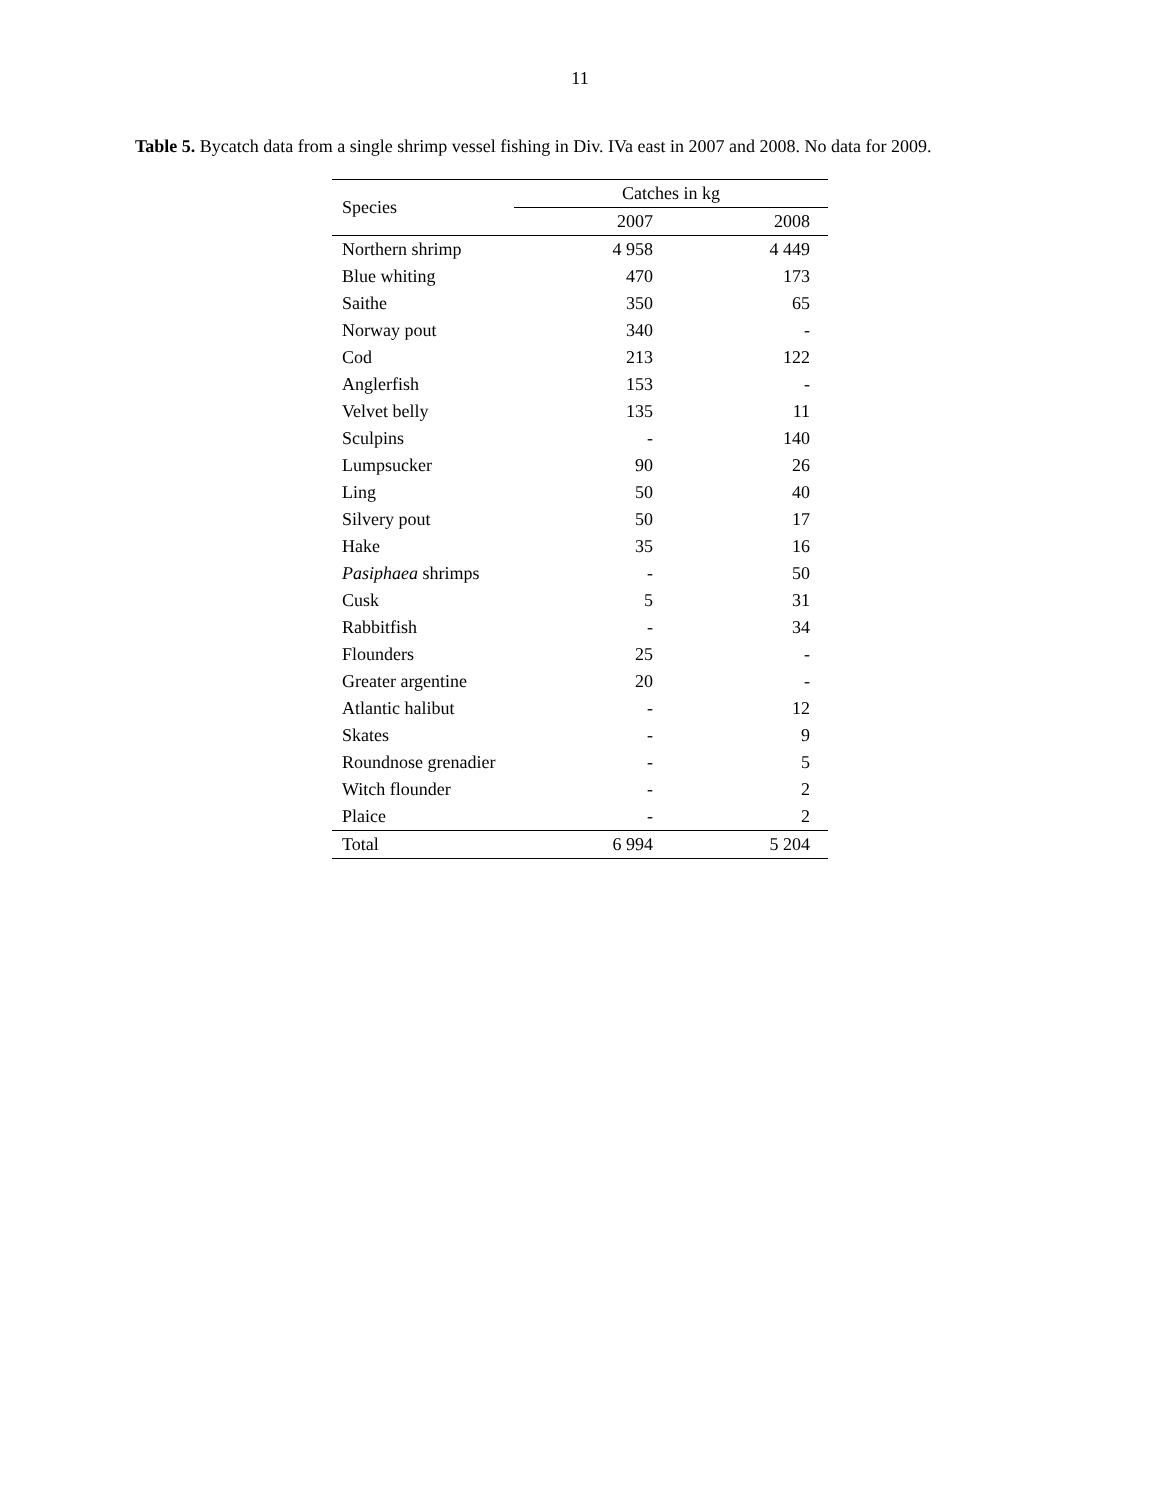11
Table 5. Bycatch data from a single shrimp vessel fishing in Div. IVa east in 2007 and 2008. No data for 2009.
| Species | Catches in kg | |
| --- | --- | --- |
| | 2007 | 2008 |
| Northern shrimp | 4 958 | 4 449 |
| Blue whiting | 470 | 173 |
| Saithe | 350 | 65 |
| Norway pout | 340 | - |
| Cod | 213 | 122 |
| Anglerfish | 153 | - |
| Velvet belly | 135 | 11 |
| Sculpins | - | 140 |
| Lumpsucker | 90 | 26 |
| Ling | 50 | 40 |
| Silvery pout | 50 | 17 |
| Hake | 35 | 16 |
| Pasiphaea shrimps | - | 50 |
| Cusk | 5 | 31 |
| Rabbitfish | - | 34 |
| Flounders | 25 | - |
| Greater argentine | 20 | - |
| Atlantic halibut | - | 12 |
| Skates | - | 9 |
| Roundnose grenadier | - | 5 |
| Witch flounder | - | 2 |
| Plaice | - | 2 |
| Total | 6 994 | 5 204 |